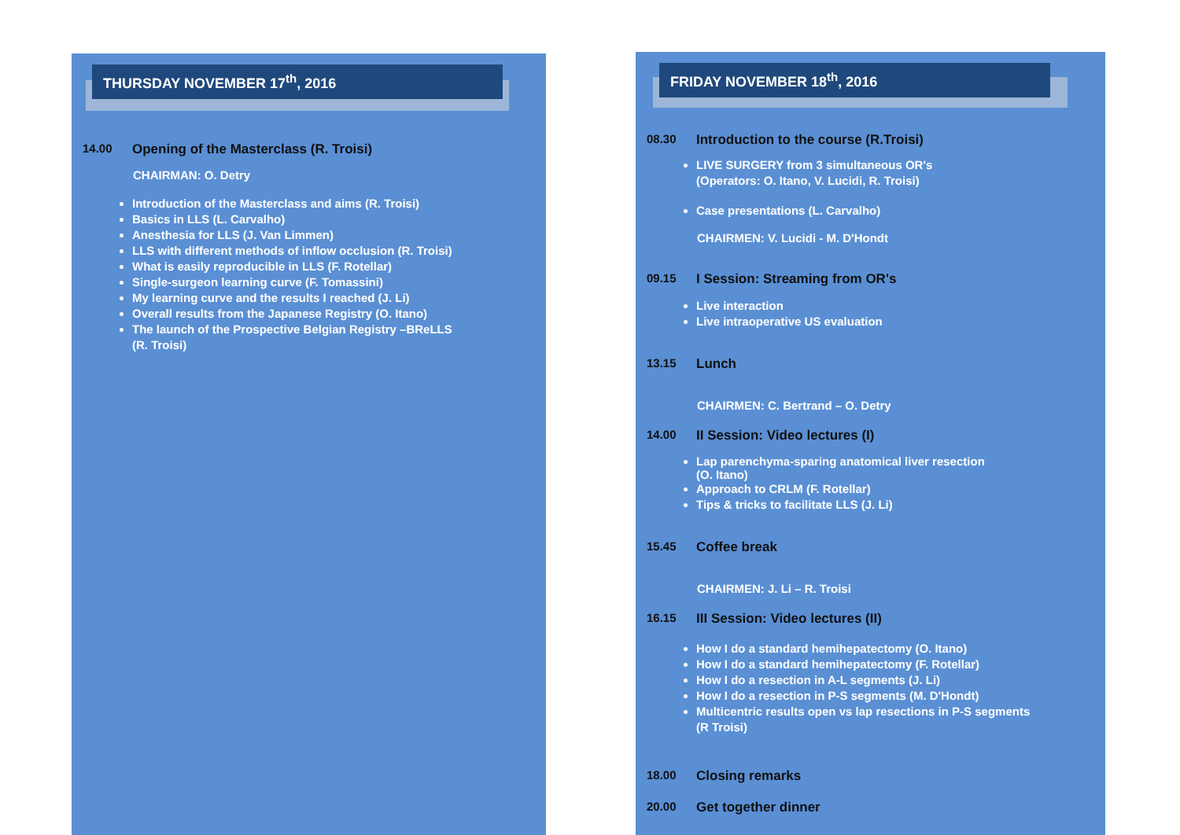THURSDAY NOVEMBER 17<sup>th</sup>, 2016
14.00 Opening of the Masterclass (R. Troisi)
CHAIRMAN: O. Detry
Introduction of the Masterclass and aims (R. Troisi)
Basics in LLS (L. Carvalho)
Anesthesia for LLS (J. Van Limmen)
LLS with different methods of inflow occlusion (R. Troisi)
What is easily reproducible in LLS (F. Rotellar)
Single-surgeon learning curve (F. Tomassini)
My learning curve and the results I reached (J. Li)
Overall results from the Japanese Registry (O. Itano)
The launch of the Prospective Belgian Registry –BReLLS
(R. Troisi)
FRIDAY NOVEMBER 18<sup>th</sup>, 2016
08.30 Introduction to the course (R.Troisi)
LIVE SURGERY from 3 simultaneous OR's
(Operators: O. Itano, V. Lucidi, R. Troisi)
Case presentations (L. Carvalho)
CHAIRMEN: V. Lucidi - M. D'Hondt
09.15 I Session: Streaming from OR's
Live interaction
Live intraoperative US evaluation
13.15 Lunch
CHAIRMEN: C. Bertrand – O. Detry
14.00 II Session: Video lectures (I)
Lap parenchyma-sparing anatomical liver resection
(O. Itano)
Approach to CRLM (F. Rotellar)
Tips & tricks to facilitate LLS (J. Li)
15.45 Coffee break
CHAIRMEN: J. Li – R. Troisi
16.15 III Session: Video lectures (II)
How I do a standard hemihepatectomy (O. Itano)
How I do a standard hemihepatectomy (F. Rotellar)
How I do a resection in A-L segments (J. Li)
How I do a resection in P-S segments (M. D'Hondt)
Multicentric results open vs lap resections in P-S segments
(R Troisi)
18.00 Closing remarks
20.00 Get together dinner